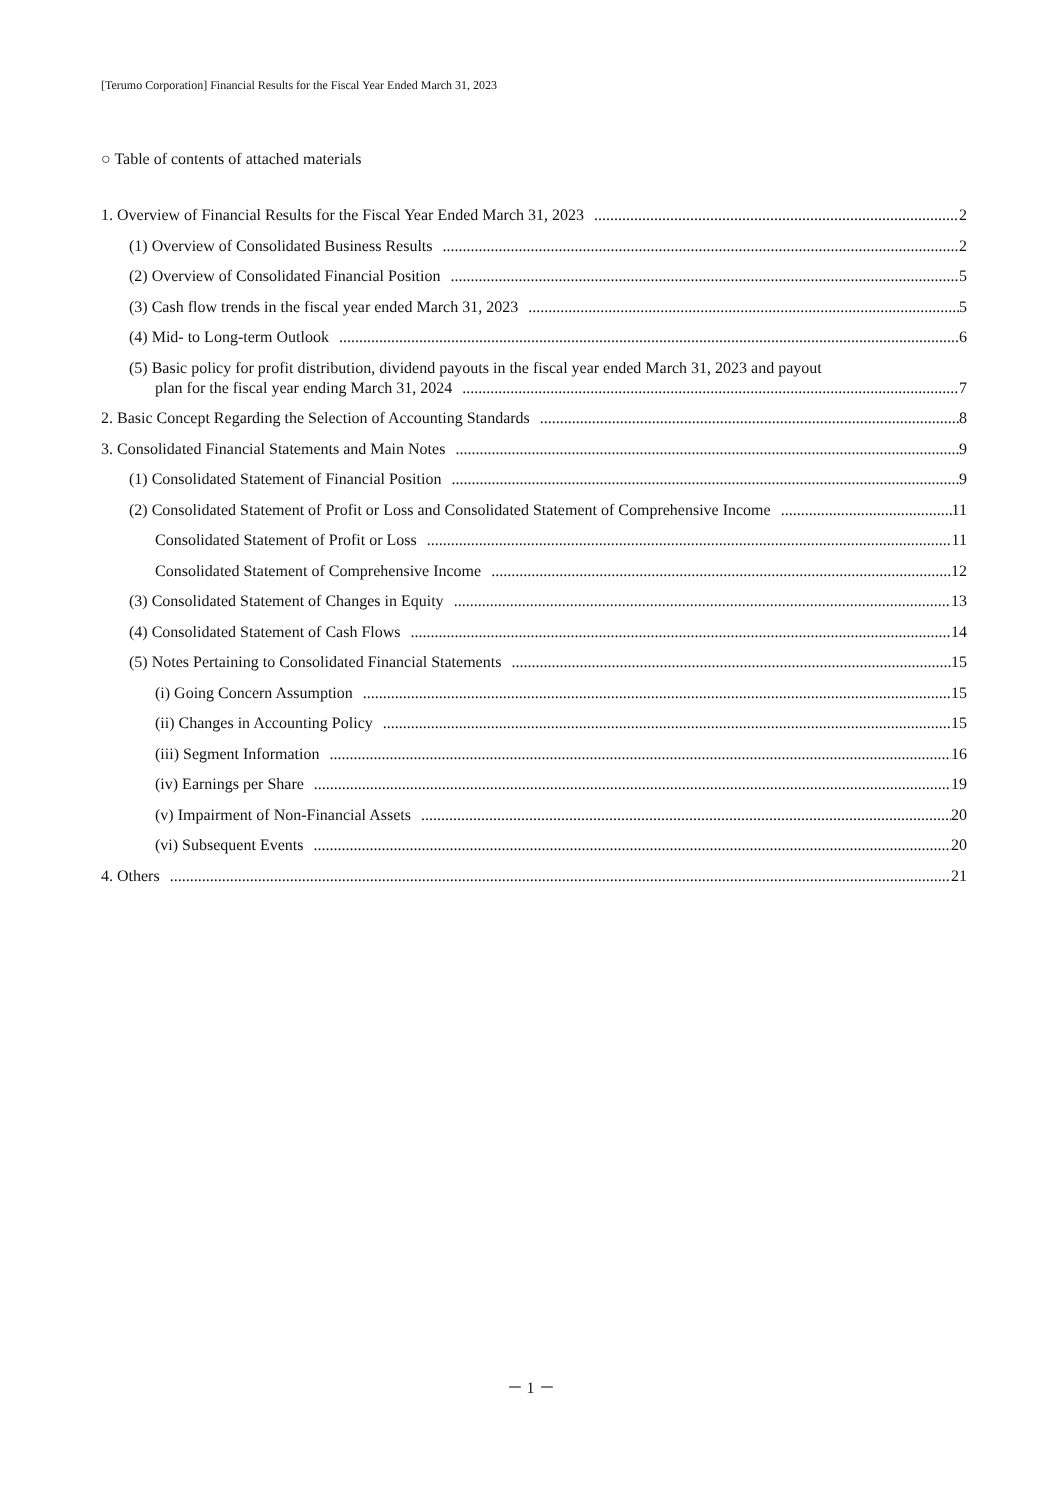[Terumo Corporation] Financial Results for the Fiscal Year Ended March 31, 2023
○ Table of contents of attached materials
1. Overview of Financial Results for the Fiscal Year Ended March 31, 2023 2
(1) Overview of Consolidated Business Results 2
(2) Overview of Consolidated Financial Position 5
(3) Cash flow trends in the fiscal year ended March 31, 2023 5
(4) Mid- to Long-term Outlook 6
(5) Basic policy for profit distribution, dividend payouts in the fiscal year ended March 31, 2023 and payout
plan for the fiscal year ending March 31, 2024 7
2. Basic Concept Regarding the Selection of Accounting Standards 8
3. Consolidated Financial Statements and Main Notes 9
(1) Consolidated Statement of Financial Position 9
(2) Consolidated Statement of Profit or Loss and Consolidated Statement of Comprehensive Income 11
Consolidated Statement of Profit or Loss 11
Consolidated Statement of Comprehensive Income 12
(3) Consolidated Statement of Changes in Equity 13
(4) Consolidated Statement of Cash Flows 14
(5) Notes Pertaining to Consolidated Financial Statements 15
(i) Going Concern Assumption 15
(ii) Changes in Accounting Policy 15
(iii) Segment Information 16
(iv) Earnings per Share 19
(v) Impairment of Non-Financial Assets 20
(vi) Subsequent Events 20
4. Others 21
－ 1 －